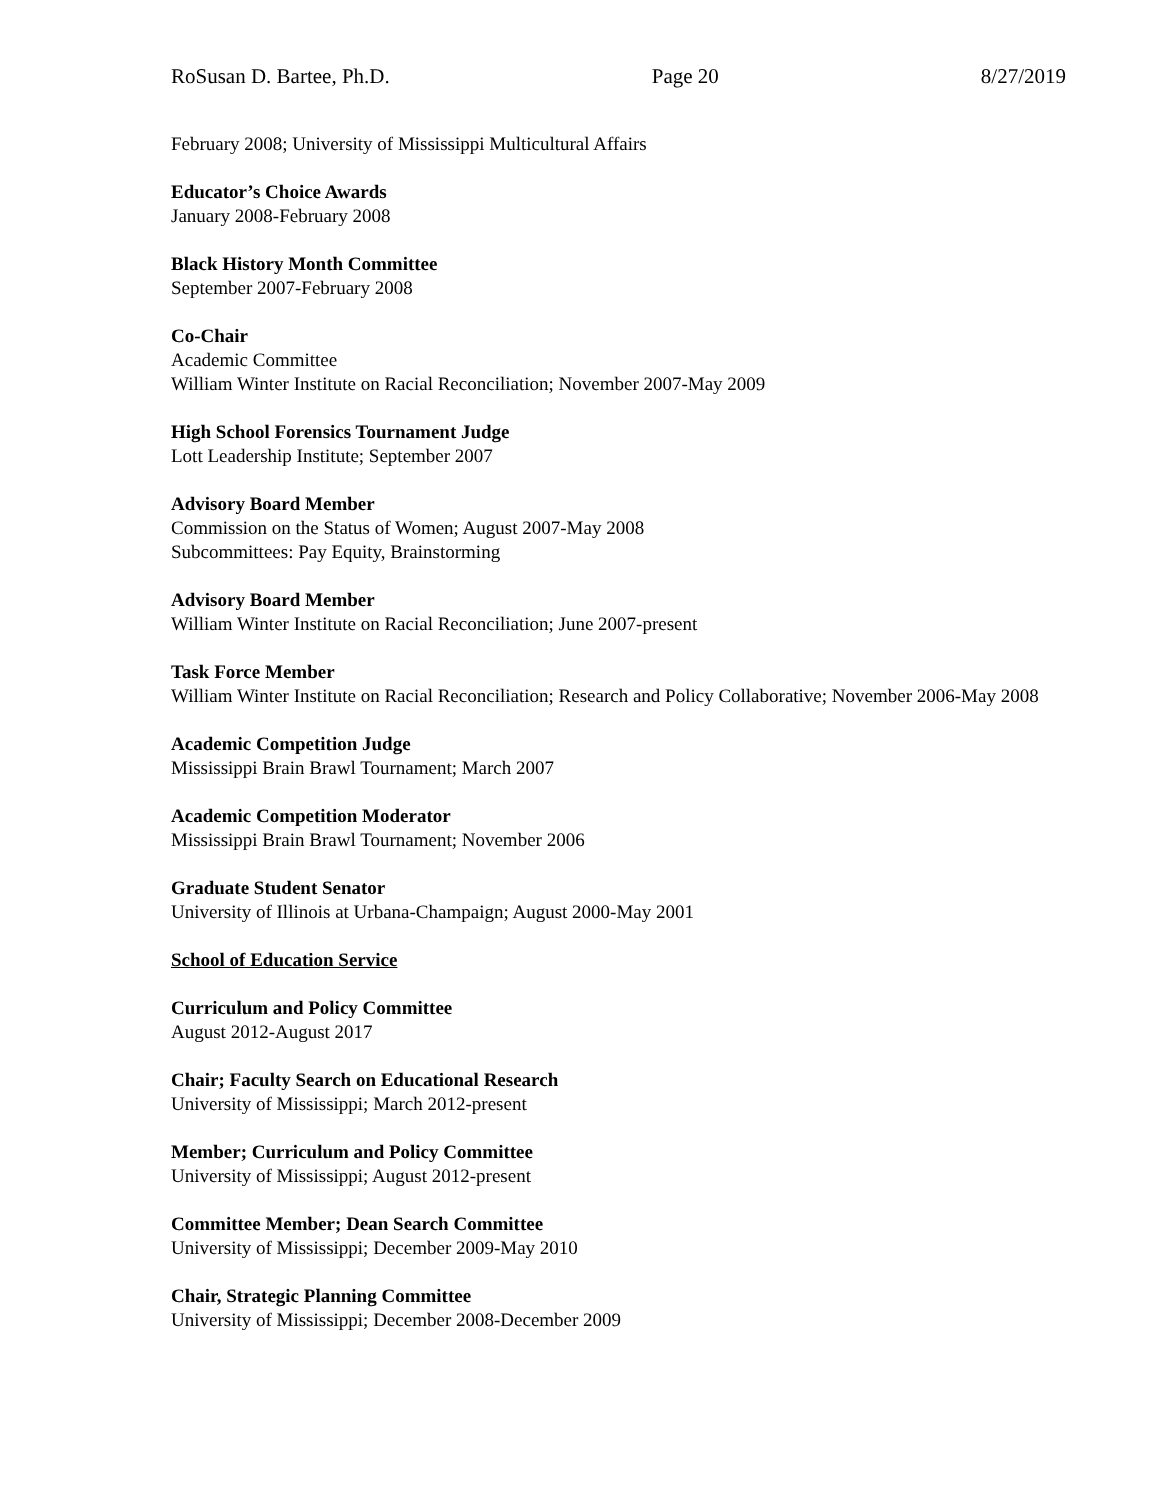RoSusan D. Bartee, Ph.D. Page 20 8/27/2019
February 2008; University of Mississippi Multicultural Affairs
Educator’s Choice Awards
January 2008-February 2008
Black History Month Committee
September 2007-February 2008
Co-Chair
Academic Committee
William Winter Institute on Racial Reconciliation; November 2007-May 2009
High School Forensics Tournament Judge
Lott Leadership Institute; September 2007
Advisory Board Member
Commission on the Status of Women; August 2007-May 2008
Subcommittees: Pay Equity, Brainstorming
Advisory Board Member
William Winter Institute on Racial Reconciliation; June 2007-present
Task Force Member
William Winter Institute on Racial Reconciliation; Research and Policy Collaborative; November 2006-May 2008
Academic Competition Judge
Mississippi Brain Brawl Tournament; March 2007
Academic Competition Moderator
Mississippi Brain Brawl Tournament; November 2006
Graduate Student Senator
University of Illinois at Urbana-Champaign; August 2000-May 2001
School of Education Service
Curriculum and Policy Committee
August 2012-August 2017
Chair; Faculty Search on Educational Research
University of Mississippi; March 2012-present
Member; Curriculum and Policy Committee
University of Mississippi; August 2012-present
Committee Member; Dean Search Committee
University of Mississippi; December 2009-May 2010
Chair, Strategic Planning Committee
University of Mississippi; December 2008-December 2009